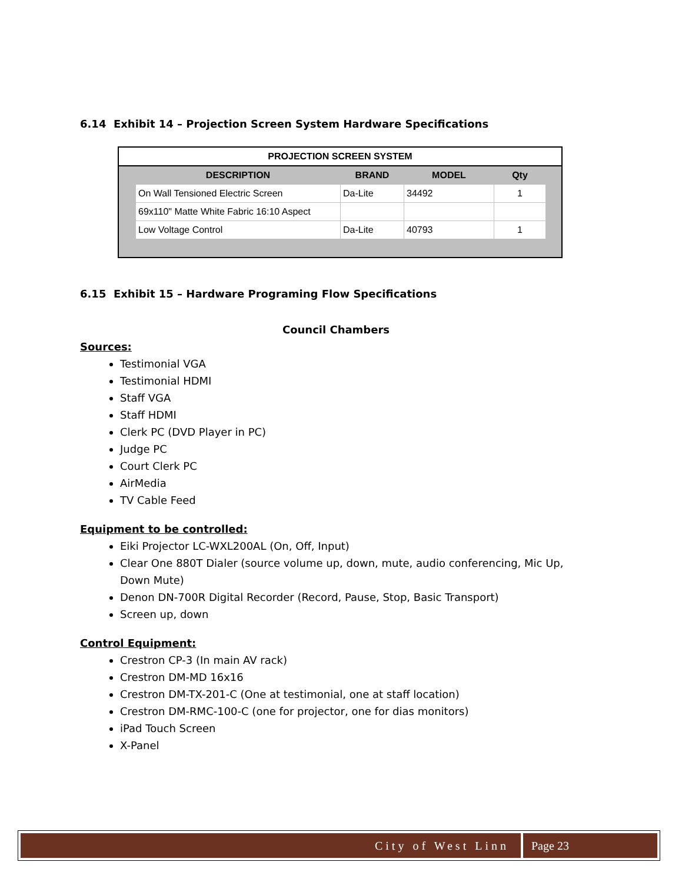6.14 Exhibit 14 – Projection Screen System Hardware Specifications
PROJECTION SCREEN SYSTEM
| DESCRIPTION | BRAND | MODEL | Qty |
| --- | --- | --- | --- |
| On Wall Tensioned Electric Screen | Da-Lite | 34492 | 1 |
| 69x110" Matte White Fabric 16:10 Aspect | | | |
| Low Voltage Control | Da-Lite | 40793 | 1 |
6.15 Exhibit 15 – Hardware Programing Flow Specifications
Council Chambers
Sources:
Testimonial VGA
Testimonial HDMI
Staff VGA
Staff HDMI
Clerk PC (DVD Player in PC)
Judge PC
Court Clerk PC
AirMedia
TV Cable Feed
Equipment to be controlled:
Eiki Projector LC-WXL200AL (On, Off, Input)
Clear One 880T Dialer (source volume up, down, mute, audio conferencing, Mic Up, Down Mute)
Denon DN-700R Digital Recorder (Record, Pause, Stop, Basic Transport)
Screen up, down
Control Equipment:
Crestron CP-3 (In main AV rack)
Crestron DM-MD 16x16
Crestron DM-TX-201-C (One at testimonial, one at staff location)
Crestron DM-RMC-100-C (one for projector, one for dias monitors)
iPad Touch Screen
X-Panel
City of West Linn Page 23